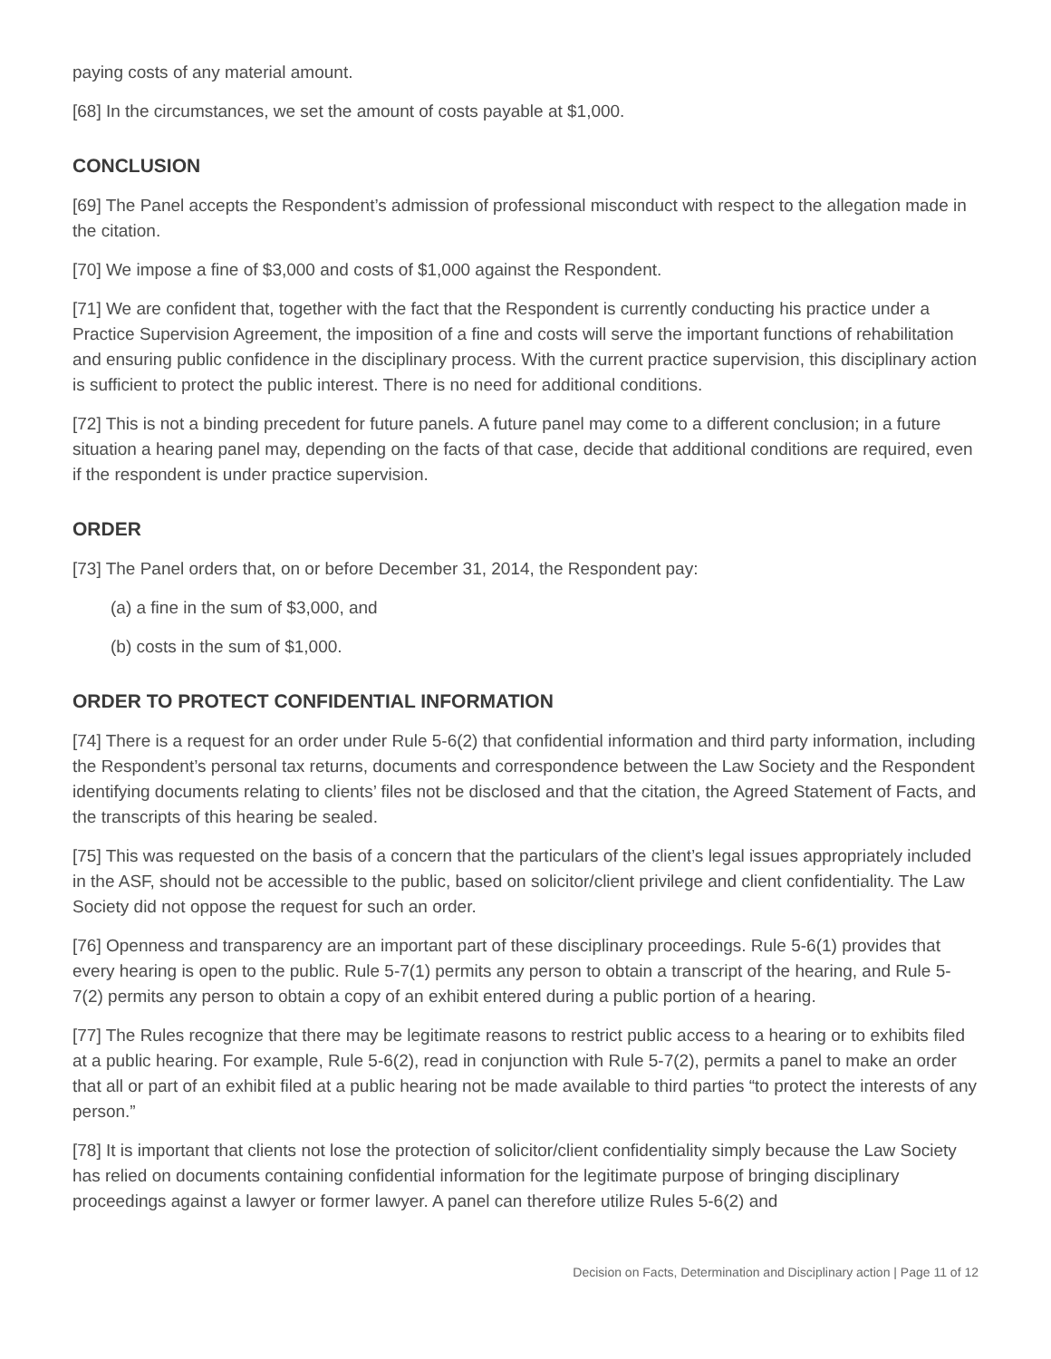paying costs of any material amount.
[68] In the circumstances, we set the amount of costs payable at $1,000.
CONCLUSION
[69] The Panel accepts the Respondent’s admission of professional misconduct with respect to the allegation made in the citation.
[70] We impose a fine of $3,000 and costs of $1,000 against the Respondent.
[71] We are confident that, together with the fact that the Respondent is currently conducting his practice under a Practice Supervision Agreement, the imposition of a fine and costs will serve the important functions of rehabilitation and ensuring public confidence in the disciplinary process. With the current practice supervision, this disciplinary action is sufficient to protect the public interest. There is no need for additional conditions.
[72] This is not a binding precedent for future panels. A future panel may come to a different conclusion; in a future situation a hearing panel may, depending on the facts of that case, decide that additional conditions are required, even if the respondent is under practice supervision.
ORDER
[73] The Panel orders that, on or before December 31, 2014, the Respondent pay:
(a) a fine in the sum of $3,000, and
(b) costs in the sum of $1,000.
ORDER TO PROTECT CONFIDENTIAL INFORMATION
[74] There is a request for an order under Rule 5-6(2) that confidential information and third party information, including the Respondent’s personal tax returns, documents and correspondence between the Law Society and the Respondent identifying documents relating to clients’ files not be disclosed and that the citation, the Agreed Statement of Facts, and the transcripts of this hearing be sealed.
[75] This was requested on the basis of a concern that the particulars of the client’s legal issues appropriately included in the ASF, should not be accessible to the public, based on solicitor/client privilege and client confidentiality. The Law Society did not oppose the request for such an order.
[76] Openness and transparency are an important part of these disciplinary proceedings. Rule 5-6(1) provides that every hearing is open to the public. Rule 5-7(1) permits any person to obtain a transcript of the hearing, and Rule 5-7(2) permits any person to obtain a copy of an exhibit entered during a public portion of a hearing.
[77] The Rules recognize that there may be legitimate reasons to restrict public access to a hearing or to exhibits filed at a public hearing. For example, Rule 5-6(2), read in conjunction with Rule 5-7(2), permits a panel to make an order that all or part of an exhibit filed at a public hearing not be made available to third parties “to protect the interests of any person.”
[78] It is important that clients not lose the protection of solicitor/client confidentiality simply because the Law Society has relied on documents containing confidential information for the legitimate purpose of bringing disciplinary proceedings against a lawyer or former lawyer. A panel can therefore utilize Rules 5-6(2) and
Decision on Facts, Determination and Disciplinary action | Page 11 of 12